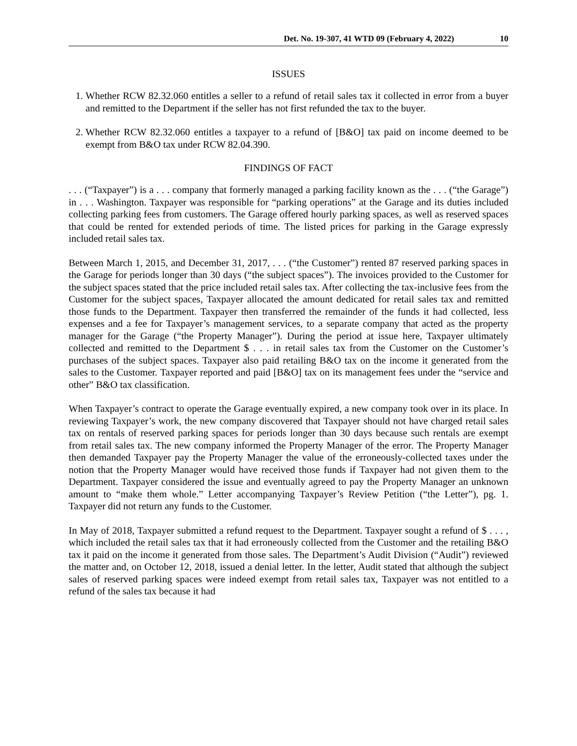Det. No. 19-307, 41 WTD 09 (February 4, 2022) 10
ISSUES
1. Whether RCW 82.32.060 entitles a seller to a refund of retail sales tax it collected in error from a buyer and remitted to the Department if the seller has not first refunded the tax to the buyer.
2. Whether RCW 82.32.060 entitles a taxpayer to a refund of [B&O] tax paid on income deemed to be exempt from B&O tax under RCW 82.04.390.
FINDINGS OF FACT
. . . (“Taxpayer”) is a . . . company that formerly managed a parking facility known as the . . . (“the Garage”) in . . . Washington. Taxpayer was responsible for “parking operations” at the Garage and its duties included collecting parking fees from customers. The Garage offered hourly parking spaces, as well as reserved spaces that could be rented for extended periods of time. The listed prices for parking in the Garage expressly included retail sales tax.
Between March 1, 2015, and December 31, 2017, . . . (“the Customer”) rented 87 reserved parking spaces in the Garage for periods longer than 30 days (“the subject spaces”). The invoices provided to the Customer for the subject spaces stated that the price included retail sales tax. After collecting the tax-inclusive fees from the Customer for the subject spaces, Taxpayer allocated the amount dedicated for retail sales tax and remitted those funds to the Department. Taxpayer then transferred the remainder of the funds it had collected, less expenses and a fee for Taxpayer’s management services, to a separate company that acted as the property manager for the Garage (“the Property Manager”). During the period at issue here, Taxpayer ultimately collected and remitted to the Department $ . . . in retail sales tax from the Customer on the Customer’s purchases of the subject spaces. Taxpayer also paid retailing B&O tax on the income it generated from the sales to the Customer. Taxpayer reported and paid [B&O] tax on its management fees under the “service and other” B&O tax classification.
When Taxpayer’s contract to operate the Garage eventually expired, a new company took over in its place. In reviewing Taxpayer’s work, the new company discovered that Taxpayer should not have charged retail sales tax on rentals of reserved parking spaces for periods longer than 30 days because such rentals are exempt from retail sales tax. The new company informed the Property Manager of the error. The Property Manager then demanded Taxpayer pay the Property Manager the value of the erroneously-collected taxes under the notion that the Property Manager would have received those funds if Taxpayer had not given them to the Department. Taxpayer considered the issue and eventually agreed to pay the Property Manager an unknown amount to “make them whole.” Letter accompanying Taxpayer’s Review Petition (“the Letter”), pg. 1. Taxpayer did not return any funds to the Customer.
In May of 2018, Taxpayer submitted a refund request to the Department. Taxpayer sought a refund of $ . . . , which included the retail sales tax that it had erroneously collected from the Customer and the retailing B&O tax it paid on the income it generated from those sales. The Department’s Audit Division (“Audit”) reviewed the matter and, on October 12, 2018, issued a denial letter. In the letter, Audit stated that although the subject sales of reserved parking spaces were indeed exempt from retail sales tax, Taxpayer was not entitled to a refund of the sales tax because it had